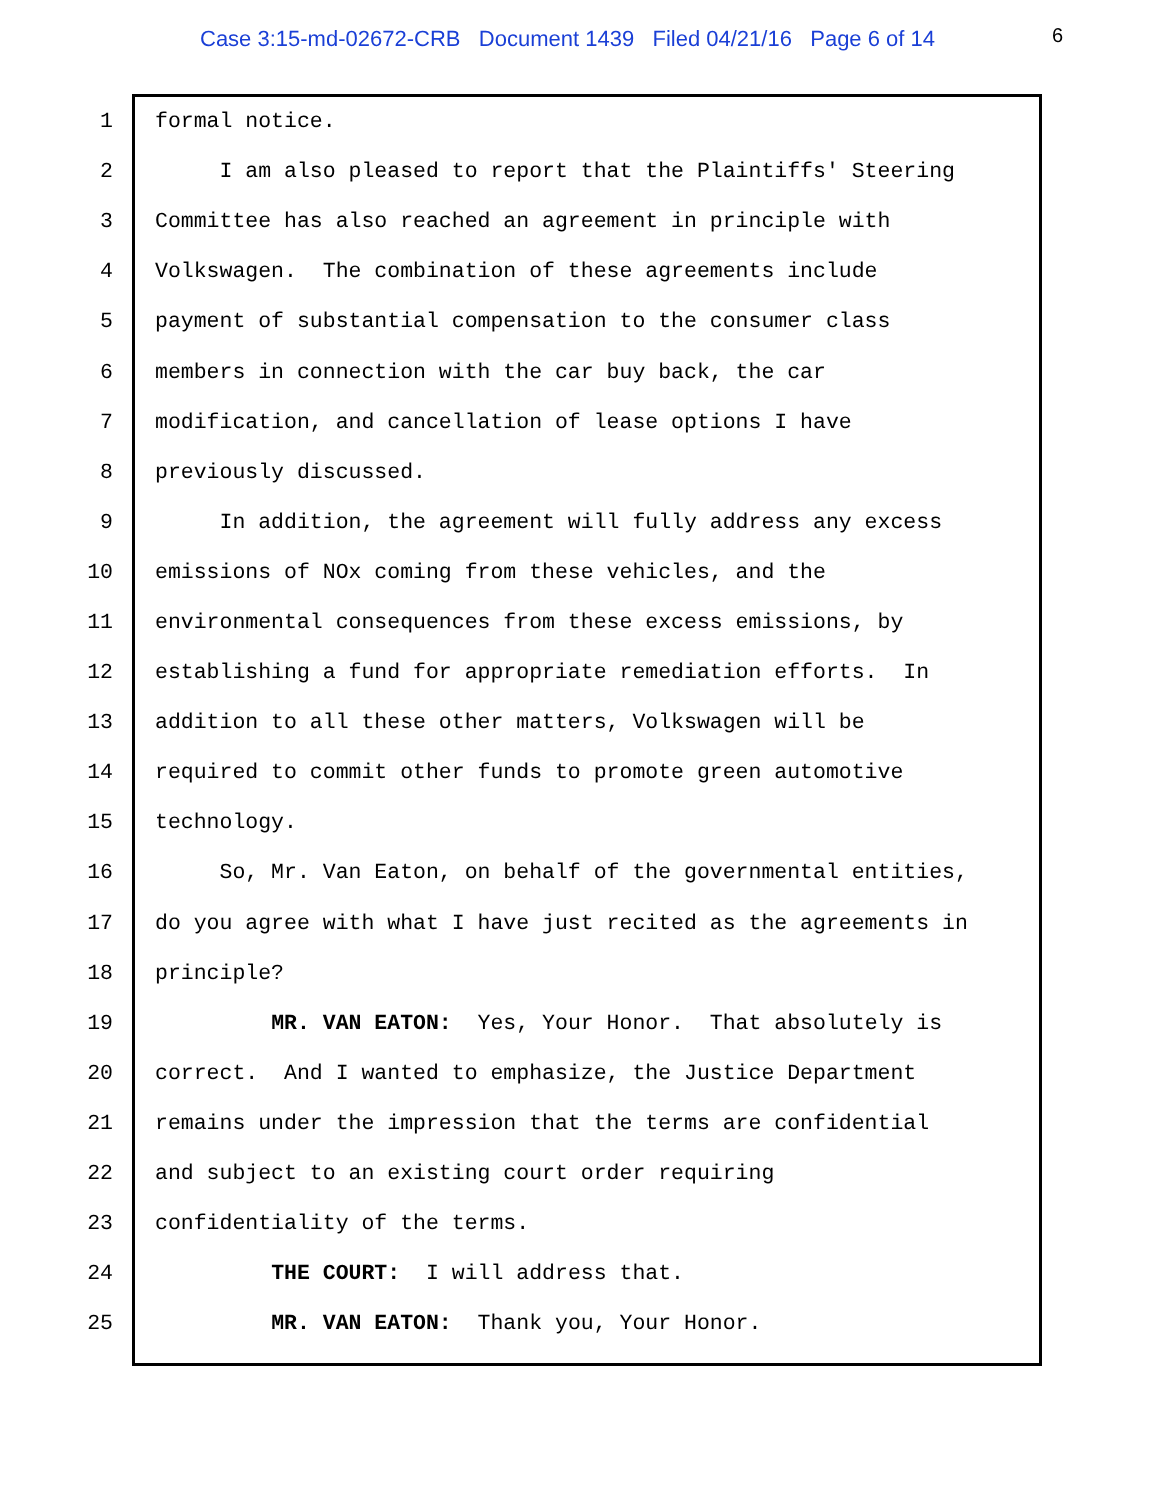Case 3:15-md-02672-CRB Document 1439 Filed 04/21/16 Page 6 of 14 6
1 formal notice.
2 I am also pleased to report that the Plaintiffs' Steering
3 Committee has also reached an agreement in principle with
4 Volkswagen. The combination of these agreements include
5 payment of substantial compensation to the consumer class
6 members in connection with the car buy back, the car
7 modification, and cancellation of lease options I have
8 previously discussed.
9 In addition, the agreement will fully address any excess
10 emissions of NOx coming from these vehicles, and the
11 environmental consequences from these excess emissions, by
12 establishing a fund for appropriate remediation efforts. In
13 addition to all these other matters, Volkswagen will be
14 required to commit other funds to promote green automotive
15 technology.
16 So, Mr. Van Eaton, on behalf of the governmental entities,
17 do you agree with what I have just recited as the agreements in
18 principle?
19 MR. VAN EATON: Yes, Your Honor. That absolutely is
20 correct. And I wanted to emphasize, the Justice Department
21 remains under the impression that the terms are confidential
22 and subject to an existing court order requiring
23 confidentiality of the terms.
24 THE COURT: I will address that.
25 MR. VAN EATON: Thank you, Your Honor.